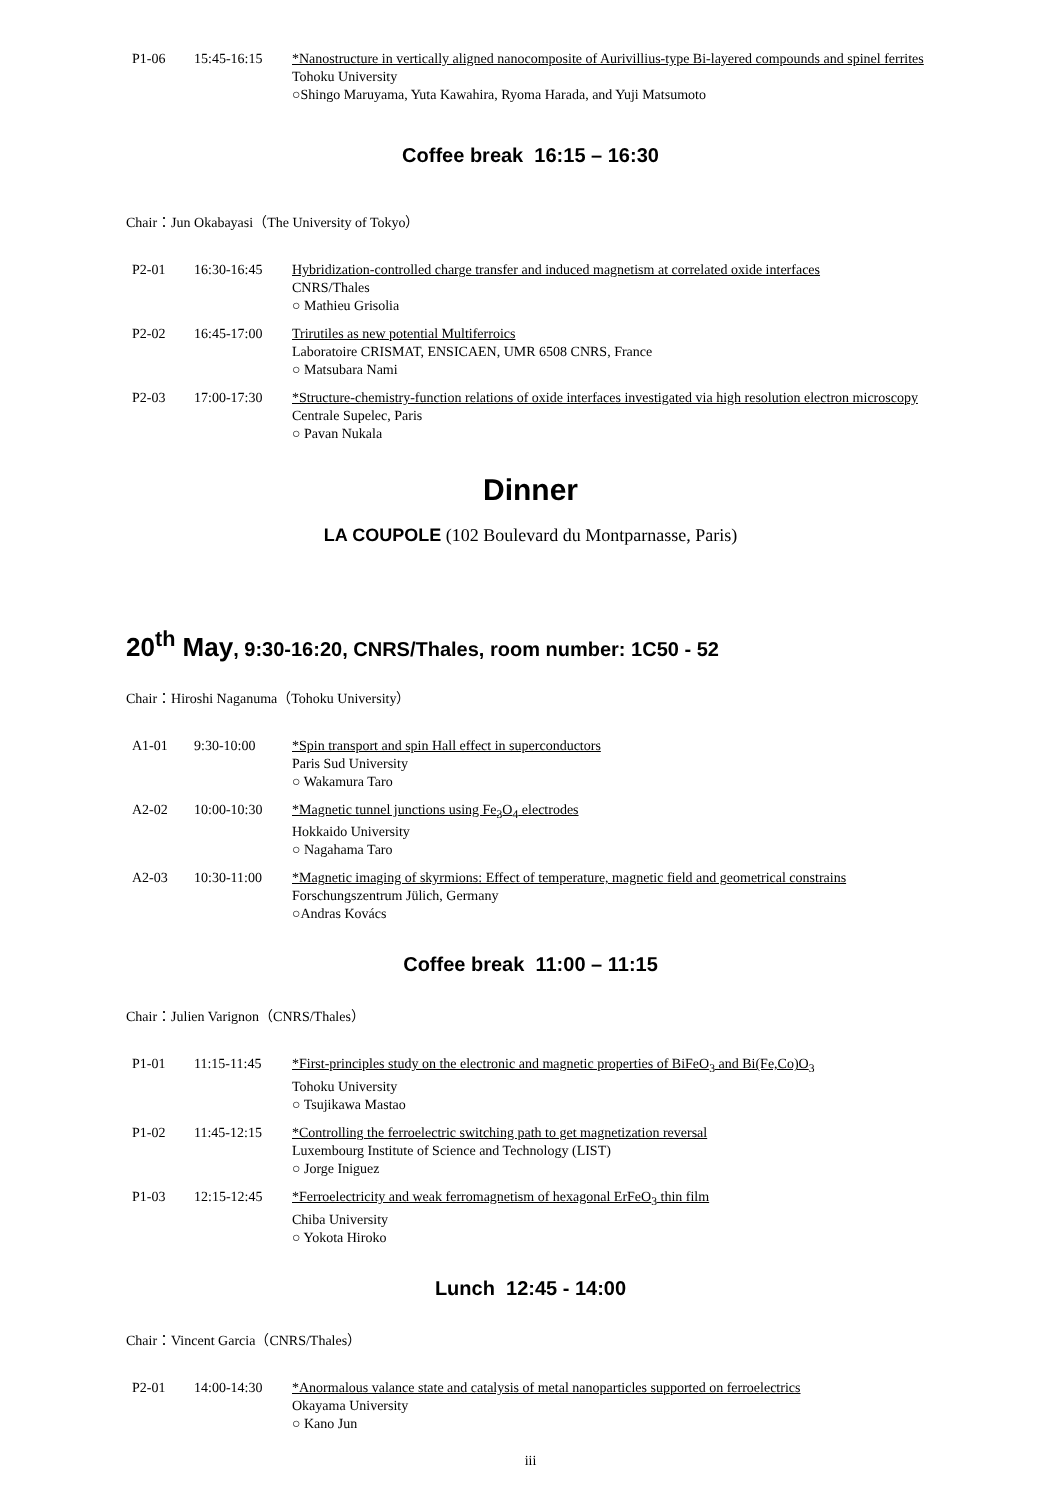| P1-06 | 15:45-16:15 | *Nanostructure in vertically aligned nanocomposite of Aurivillius-type Bi-layered compounds and spinel ferrites Tohoku University ○Shingo Maruyama, Yuta Kawahira, Ryoma Harada, and Yuji Matsumoto |
Coffee break 16:15 – 16:30
Chair：Jun Okabayasi（The University of Tokyo）
| P2-01 | 16:30-16:45 | Hybridization-controlled charge transfer and induced magnetism at correlated oxide interfaces CNRS/Thales ○ Mathieu Grisolia |
| P2-02 | 16:45-17:00 | Trirutiles as new potential Multiferroics Laboratoire CRISMAT, ENSICAEN, UMR 6508 CNRS, France ○ Matsubara Nami |
| P2-03 | 17:00-17:30 | *Structure-chemistry-function relations of oxide interfaces investigated via high resolution electron microscopy Centrale Supelec, Paris ○ Pavan Nukala |
Dinner
LA COUPOLE (102 Boulevard du Montparnasse, Paris)
20<sup>th</sup> May, 9:30-16:20, CNRS/Thales, room number: 1C50 - 52
Chair：Hiroshi Naganuma（Tohoku University）
| A1-01 | 9:30-10:00 | *Spin transport and spin Hall effect in superconductors Paris Sud University ○ Wakamura Taro |
| A2-02 | 10:00-10:30 | *Magnetic tunnel junctions using Fe<sub>3</sub>O<sub>4</sub> electrodes Hokkaido University ○ Nagahama Taro |
| A2-03 | 10:30-11:00 | *Magnetic imaging of skyrmions: Effect of temperature, magnetic field and geometrical constrains Forschungszentrum Jülich, Germany ○Andras Kovács |
Coffee break 11:00 – 11:15
Chair：Julien Varignon（CNRS/Thales）
| P1-01 | 11:15-11:45 | *First-principles study on the electronic and magnetic properties of BiFeO<sub>3</sub> and Bi(Fe,Co)O<sub>3</sub> Tohoku University ○ Tsujikawa Mastao |
| P1-02 | 11:45-12:15 | *Controlling the ferroelectric switching path to get magnetization reversal Luxembourg Institute of Science and Technology (LIST) ○ Jorge Iniguez |
| P1-03 | 12:15-12:45 | *Ferroelectricity and weak ferromagnetism of hexagonal ErFeO<sub>3</sub> thin film Chiba University ○ Yokota Hiroko |
Lunch 12:45 - 14:00
Chair：Vincent Garcia（CNRS/Thales）
| P2-01 | 14:00-14:30 | *Anormalous valance state and catalysis of metal nanoparticles supported on ferroelectrics Okayama University ○ Kano Jun |
iii